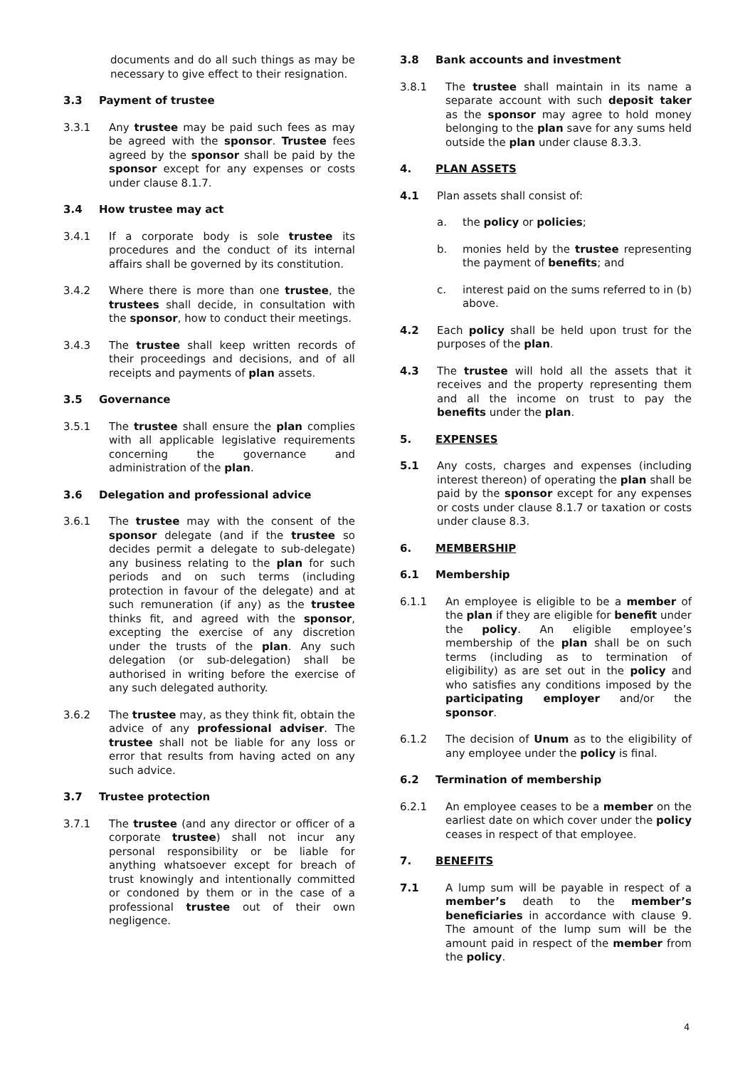documents and do all such things as may be necessary to give effect to their resignation.
3.3 Payment of trustee
3.3.1 Any trustee may be paid such fees as may be agreed with the sponsor. Trustee fees agreed by the sponsor shall be paid by the sponsor except for any expenses or costs under clause 8.1.7.
3.4 How trustee may act
3.4.1 If a corporate body is sole trustee its procedures and the conduct of its internal affairs shall be governed by its constitution.
3.4.2 Where there is more than one trustee, the trustees shall decide, in consultation with the sponsor, how to conduct their meetings.
3.4.3 The trustee shall keep written records of their proceedings and decisions, and of all receipts and payments of plan assets.
3.5 Governance
3.5.1 The trustee shall ensure the plan complies with all applicable legislative requirements concerning the governance and administration of the plan.
3.6 Delegation and professional advice
3.6.1 The trustee may with the consent of the sponsor delegate (and if the trustee so decides permit a delegate to sub-delegate) any business relating to the plan for such periods and on such terms (including protection in favour of the delegate) and at such remuneration (if any) as the trustee thinks fit, and agreed with the sponsor, excepting the exercise of any discretion under the trusts of the plan. Any such delegation (or sub-delegation) shall be authorised in writing before the exercise of any such delegated authority.
3.6.2 The trustee may, as they think fit, obtain the advice of any professional adviser. The trustee shall not be liable for any loss or error that results from having acted on any such advice.
3.7 Trustee protection
3.7.1 The trustee (and any director or officer of a corporate trustee) shall not incur any personal responsibility or be liable for anything whatsoever except for breach of trust knowingly and intentionally committed or condoned by them or in the case of a professional trustee out of their own negligence.
3.8 Bank accounts and investment
3.8.1 The trustee shall maintain in its name a separate account with such deposit taker as the sponsor may agree to hold money belonging to the plan save for any sums held outside the plan under clause 8.3.3.
4. PLAN ASSETS
4.1 Plan assets shall consist of:
a. the policy or policies;
b. monies held by the trustee representing the payment of benefits; and
c. interest paid on the sums referred to in (b) above.
4.2 Each policy shall be held upon trust for the purposes of the plan.
4.3 The trustee will hold all the assets that it receives and the property representing them and all the income on trust to pay the benefits under the plan.
5. EXPENSES
5.1 Any costs, charges and expenses (including interest thereon) of operating the plan shall be paid by the sponsor except for any expenses or costs under clause 8.1.7 or taxation or costs under clause 8.3.
6. MEMBERSHIP
6.1 Membership
6.1.1 An employee is eligible to be a member of the plan if they are eligible for benefit under the policy. An eligible employee’s membership of the plan shall be on such terms (including as to termination of eligibility) as are set out in the policy and who satisfies any conditions imposed by the participating employer and/or the sponsor.
6.1.2 The decision of Unum as to the eligibility of any employee under the policy is final.
6.2 Termination of membership
6.2.1 An employee ceases to be a member on the earliest date on which cover under the policy ceases in respect of that employee.
7. BENEFITS
7.1 A lump sum will be payable in respect of a member’s death to the member’s beneficiaries in accordance with clause 9. The amount of the lump sum will be the amount paid in respect of the member from the policy.
4